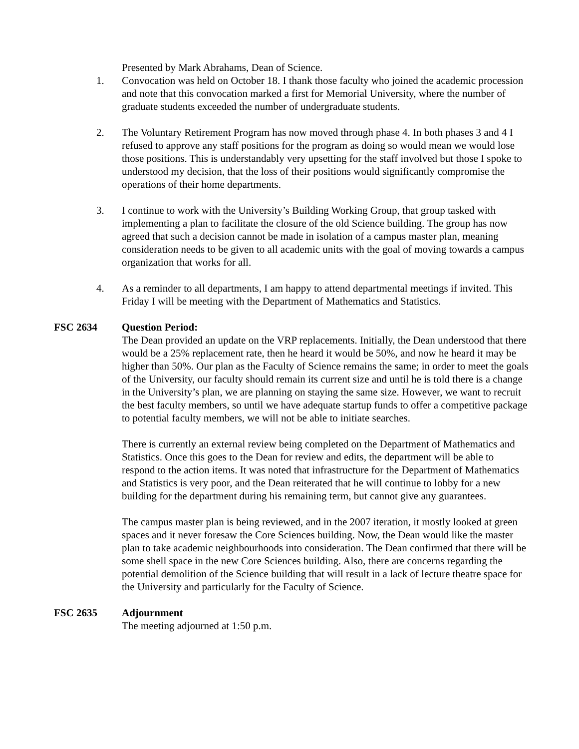Presented by Mark Abrahams, Dean of Science.
1. Convocation was held on October 18. I thank those faculty who joined the academic procession and note that this convocation marked a first for Memorial University, where the number of graduate students exceeded the number of undergraduate students.
2. The Voluntary Retirement Program has now moved through phase 4. In both phases 3 and 4 I refused to approve any staff positions for the program as doing so would mean we would lose those positions. This is understandably very upsetting for the staff involved but those I spoke to understood my decision, that the loss of their positions would significantly compromise the operations of their home departments.
3. I continue to work with the University’s Building Working Group, that group tasked with implementing a plan to facilitate the closure of the old Science building. The group has now agreed that such a decision cannot be made in isolation of a campus master plan, meaning consideration needs to be given to all academic units with the goal of moving towards a campus organization that works for all.
4. As a reminder to all departments, I am happy to attend departmental meetings if invited. This Friday I will be meeting with the Department of Mathematics and Statistics.
FSC 2634 Question Period:
The Dean provided an update on the VRP replacements. Initially, the Dean understood that there would be a 25% replacement rate, then he heard it would be 50%, and now he heard it may be higher than 50%. Our plan as the Faculty of Science remains the same; in order to meet the goals of the University, our faculty should remain its current size and until he is told there is a change in the University’s plan, we are planning on staying the same size. However, we want to recruit the best faculty members, so until we have adequate startup funds to offer a competitive package to potential faculty members, we will not be able to initiate searches.
There is currently an external review being completed on the Department of Mathematics and Statistics. Once this goes to the Dean for review and edits, the department will be able to respond to the action items. It was noted that infrastructure for the Department of Mathematics and Statistics is very poor, and the Dean reiterated that he will continue to lobby for a new building for the department during his remaining term, but cannot give any guarantees.
The campus master plan is being reviewed, and in the 2007 iteration, it mostly looked at green spaces and it never foresaw the Core Sciences building. Now, the Dean would like the master plan to take academic neighbourhoods into consideration. The Dean confirmed that there will be some shell space in the new Core Sciences building. Also, there are concerns regarding the potential demolition of the Science building that will result in a lack of lecture theatre space for the University and particularly for the Faculty of Science.
FSC 2635 Adjournment
The meeting adjourned at 1:50 p.m.